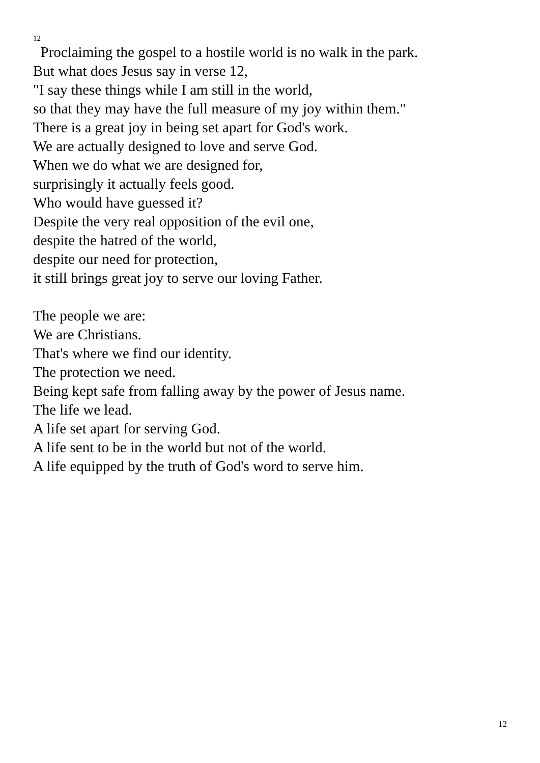12
Proclaiming the gospel to a hostile world is no walk in the park.
But what does Jesus say in verse 12,
"I say these things while I am still in the world,
so that they may have the full measure of my joy within them."
There is a great joy in being set apart for God's work.
We are actually designed to love and serve God.
When we do what we are designed for,
surprisingly it actually feels good.
Who would have guessed it?
Despite the very real opposition of the evil one,
despite the hatred of the world,
despite our need for protection,
it still brings great joy to serve our loving Father.
The people we are:
We are Christians.
That's where we find our identity.
The protection we need.
Being kept safe from falling away by the power of Jesus name.
The life we lead.
A life set apart for serving God.
A life sent to be in the world but not of the world.
A life equipped by the truth of God's word to serve him.
12